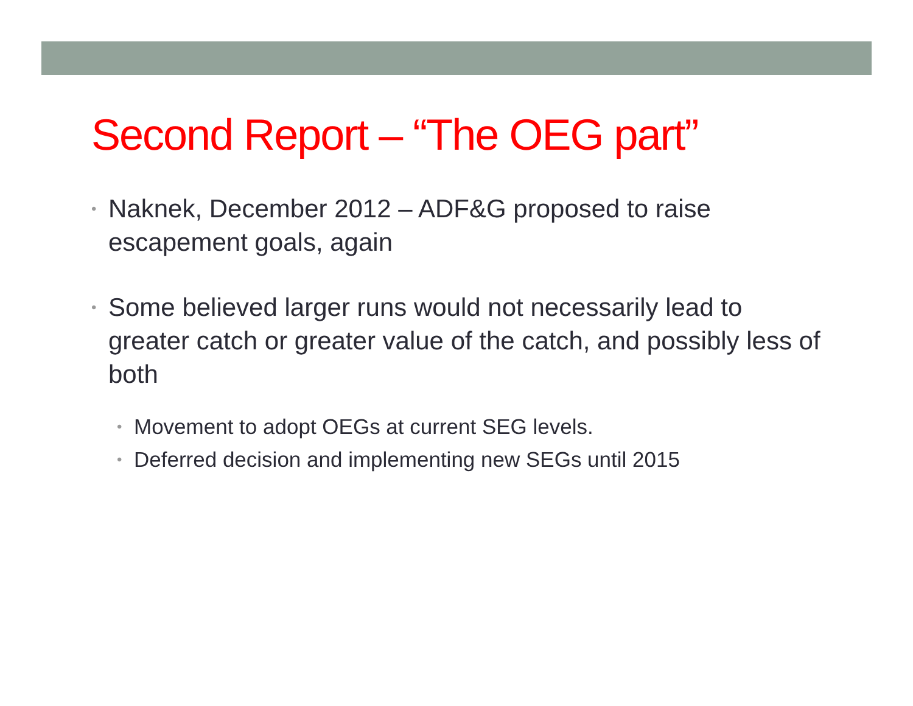Second Report – “The OEG part”
• Naknek, December 2012 – ADF&G proposed to raise escapement goals, again
• Some believed larger runs would not necessarily lead to greater catch or greater value of the catch, and possibly less of both
• Movement to adopt OEGs at current SEG levels.
• Deferred decision and implementing new SEGs until 2015